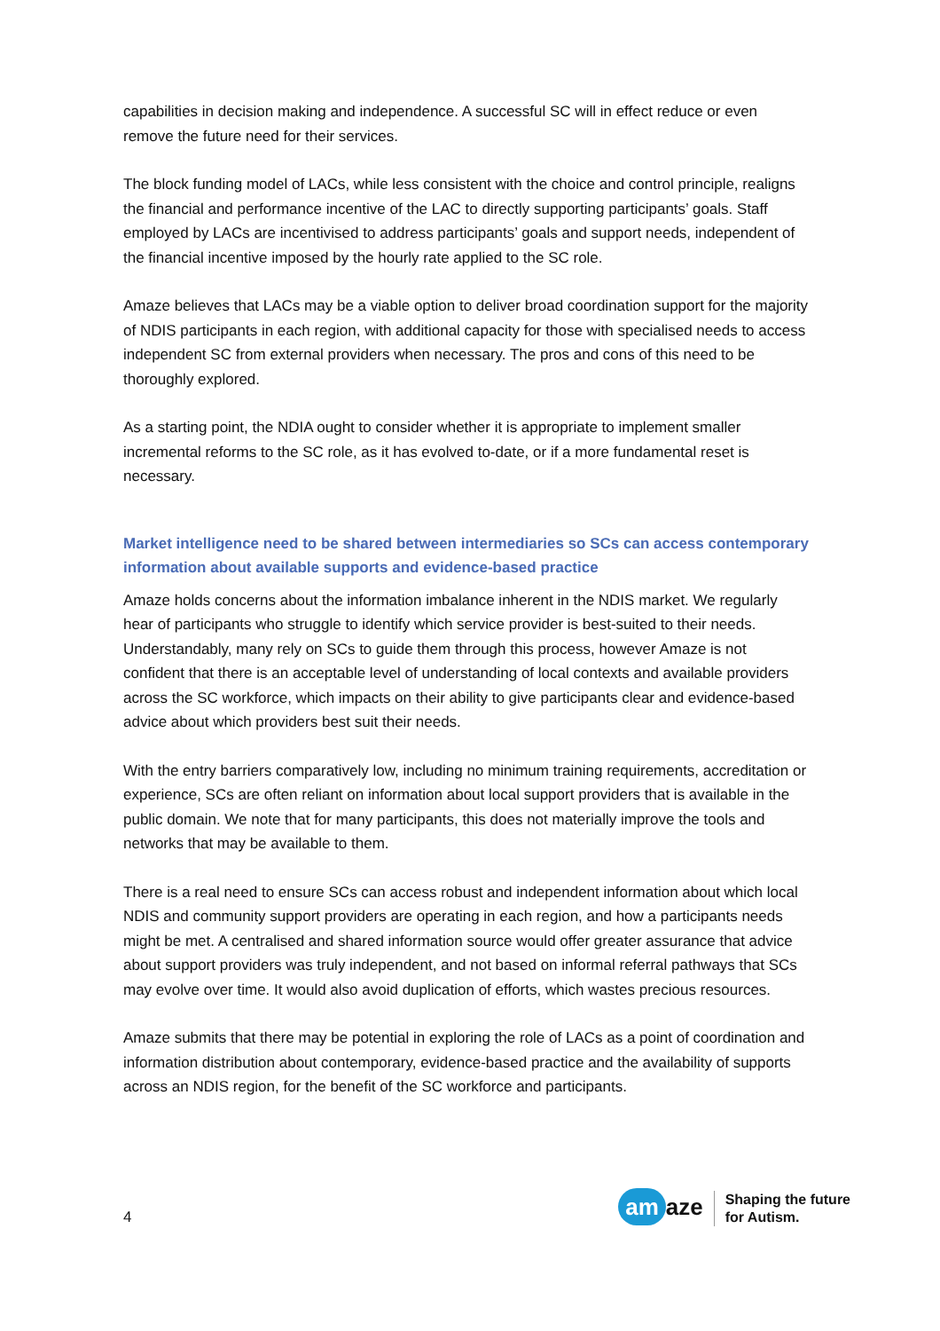capabilities in decision making and independence. A successful SC will in effect reduce or even remove the future need for their services.
The block funding model of LACs, while less consistent with the choice and control principle, realigns the financial and performance incentive of the LAC to directly supporting participants’ goals. Staff employed by LACs are incentivised to address participants’ goals and support needs, independent of the financial incentive imposed by the hourly rate applied to the SC role.
Amaze believes that LACs may be a viable option to deliver broad coordination support for the majority of NDIS participants in each region, with additional capacity for those with specialised needs to access independent SC from external providers when necessary. The pros and cons of this need to be thoroughly explored.
As a starting point, the NDIA ought to consider whether it is appropriate to implement smaller incremental reforms to the SC role, as it has evolved to-date, or if a more fundamental reset is necessary.
Market intelligence need to be shared between intermediaries so SCs can access contemporary information about available supports and evidence-based practice
Amaze holds concerns about the information imbalance inherent in the NDIS market. We regularly hear of participants who struggle to identify which service provider is best-suited to their needs. Understandably, many rely on SCs to guide them through this process, however Amaze is not confident that there is an acceptable level of understanding of local contexts and available providers across the SC workforce, which impacts on their ability to give participants clear and evidence-based advice about which providers best suit their needs.
With the entry barriers comparatively low, including no minimum training requirements, accreditation or experience, SCs are often reliant on information about local support providers that is available in the public domain. We note that for many participants, this does not materially improve the tools and networks that may be available to them.
There is a real need to ensure SCs can access robust and independent information about which local NDIS and community support providers are operating in each region, and how a participants needs might be met. A centralised and shared information source would offer greater assurance that advice about support providers was truly independent, and not based on informal referral pathways that SCs may evolve over time. It would also avoid duplication of efforts, which wastes precious resources.
Amaze submits that there may be potential in exploring the role of LACs as a point of coordination and information distribution about contemporary, evidence-based practice and the availability of supports across an NDIS region, for the benefit of the SC workforce and participants.
4
am aze
Shaping the future
for Autism.